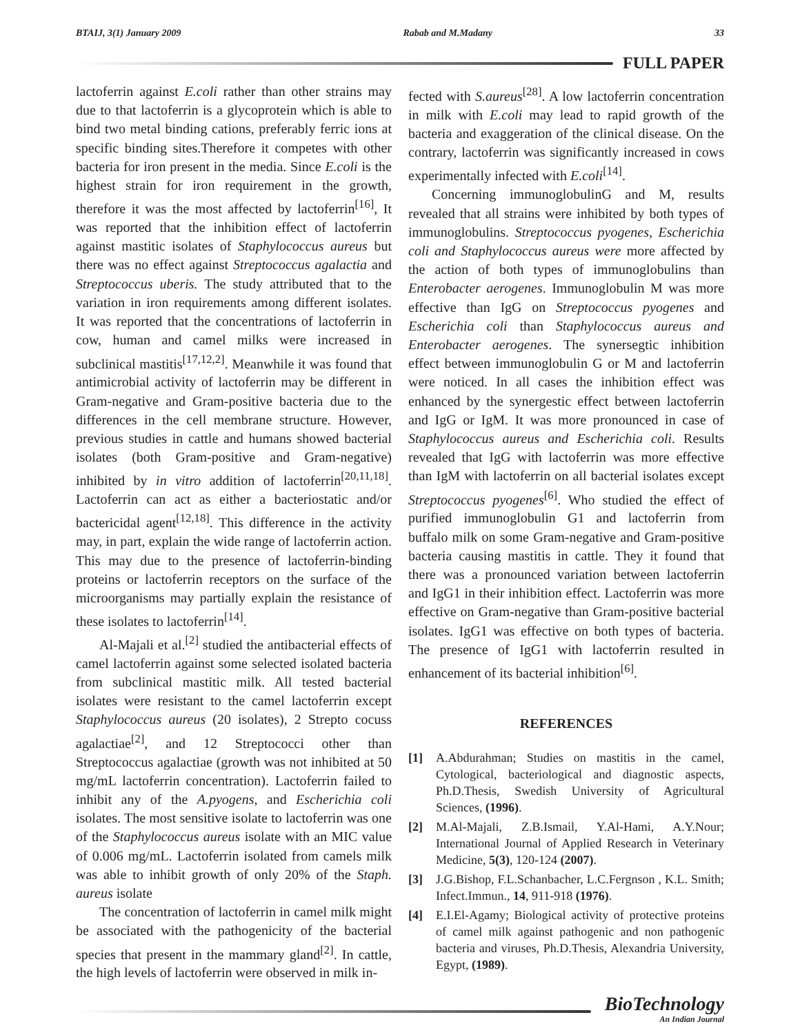BTAIJ, 3(1) January 2009 Rabab and M.Madany 33
FULL PAPER
lactoferrin against E.coli rather than other strains may due to that lactoferrin is a glycoprotein which is able to bind two metal binding cations, preferably ferric ions at specific binding sites.Therefore it competes with other bacteria for iron present in the media. Since E.coli is the highest strain for iron requirement in the growth, therefore it was the most affected by lactoferrin<sup>[16]</sup>, It was reported that the inhibition effect of lactoferrin against mastitic isolates of Staphylococcus aureus but there was no effect against Streptococcus agalactia and Streptococcus uberis. The study attributed that to the variation in iron requirements among different isolates. It was reported that the concentrations of lactoferrin in cow, human and camel milks were increased in subclinical mastitis<sup>[17,12,2]</sup>. Meanwhile it was found that antimicrobial activity of lactoferrin may be different in Gram-negative and Gram-positive bacteria due to the differences in the cell membrane structure. However, previous studies in cattle and humans showed bacterial isolates (both Gram-positive and Gram-negative) inhibited by in vitro addition of lactoferrin<sup>[20,11,18]</sup>. Lactoferrin can act as either a bacteriostatic and/or bactericidal agent<sup>[12,18]</sup>. This difference in the activity may, in part, explain the wide range of lactoferrin action. This may due to the presence of lactoferrin-binding proteins or lactoferrin receptors on the surface of the microorganisms may partially explain the resistance of these isolates to lactoferrin<sup>[14]</sup>.
Al-Majali et al.<sup>[2]</sup> studied the antibacterial effects of camel lactoferrin against some selected isolated bacteria from subclinical mastitic milk. All tested bacterial isolates were resistant to the camel lactoferrin except Staphylococcus aureus (20 isolates), 2 Strepto cocuss agalactiae<sup>[2]</sup>, and 12 Streptococci other than Streptococcus agalactiae (growth was not inhibited at 50 mg/mL lactoferrin concentration). Lactoferrin failed to inhibit any of the A.pyogens, and Escherichia coli isolates. The most sensitive isolate to lactoferrin was one of the Staphylococcus aureus isolate with an MIC value of 0.006 mg/mL. Lactoferrin isolated from camels milk was able to inhibit growth of only 20% of the Staph. aureus isolate
The concentration of lactoferrin in camel milk might be associated with the pathogenicity of the bacterial species that present in the mammary gland<sup>[2]</sup>. In cattle, the high levels of lactoferrin were observed in milk in-
fected with S.aureus<sup>[28]</sup>. A low lactoferrin concentration in milk with E.coli may lead to rapid growth of the bacteria and exaggeration of the clinical disease. On the contrary, lactoferrin was significantly increased in cows experimentally infected with E.coli<sup>[14]</sup>.
Concerning immunoglobulinG and M, results revealed that all strains were inhibited by both types of immunoglobulins. Streptococcus pyogenes, Escherichia coli and Staphylococcus aureus were more affected by the action of both types of immunoglobulins than Enterobacter aerogenes. Immunoglobulin M was more effective than IgG on Streptococcus pyogenes and Escherichia coli than Staphylococcus aureus and Enterobacter aerogenes. The synersegtic inhibition effect between immunoglobulin G or M and lactoferrin were noticed. In all cases the inhibition effect was enhanced by the synergestic effect between lactoferrin and IgG or IgM. It was more pronounced in case of Staphylococcus aureus and Escherichia coli. Results revealed that IgG with lactoferrin was more effective than IgM with lactoferrin on all bacterial isolates except Streptococcus pyogenes<sup>[6]</sup>. Who studied the effect of purified immunoglobulin G1 and lactoferrin from buffalo milk on some Gram-negative and Gram-positive bacteria causing mastitis in cattle. They it found that there was a pronounced variation between lactoferrin and IgG1 in their inhibition effect. Lactoferrin was more effective on Gram-negative than Gram-positive bacterial isolates. IgG1 was effective on both types of bacteria. The presence of IgG1 with lactoferrin resulted in enhancement of its bacterial inhibition<sup>[6]</sup>.
REFERENCES
[1] A.Abdurahman; Studies on mastitis in the camel, Cytological, bacteriological and diagnostic aspects, Ph.D.Thesis, Swedish University of Agricultural Sciences, (1996).
[2] M.Al-Majali, Z.B.Ismail, Y.Al-Hami, A.Y.Nour; International Journal of Applied Research in Veterinary Medicine, 5(3), 120-124 (2007).
[3] J.G.Bishop, F.L.Schanbacher, L.C.Fergnson , K.L. Smith; Infect.Immun., 14, 911-918 (1976).
[4] E.I.El-Agamy; Biological activity of protective proteins of camel milk against pathogenic and non pathogenic bacteria and viruses, Ph.D.Thesis, Alexandria University, Egypt, (1989).
BioTechnology
An Indian Journal